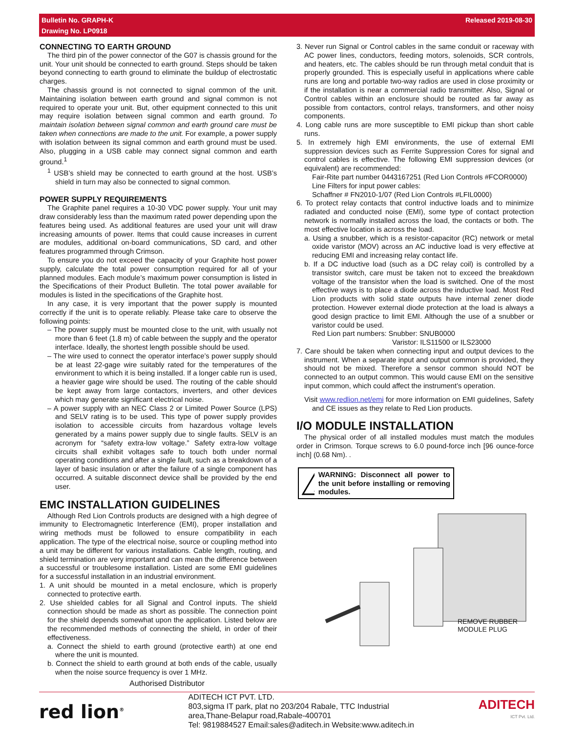Bulletin No. GRAPH-K
Drawing No. LP0918
Released 2019-08-30
CONNECTING TO EARTH GROUND
The third pin of the power connector of the G07 is chassis ground for the unit. Your unit should be connected to earth ground. Steps should be taken beyond connecting to earth ground to eliminate the buildup of electrostatic charges.
The chassis ground is not connected to signal common of the unit. Maintaining isolation between earth ground and signal common is not required to operate your unit. But, other equipment connected to this unit may require isolation between signal common and earth ground. To maintain isolation between signal common and earth ground care must be taken when connections are made to the unit. For example, a power supply with isolation between its signal common and earth ground must be used. Also, plugging in a USB cable may connect signal common and earth ground.<sup>1</sup>
<sup>1</sup> USB’s shield may be connected to earth ground at the host. USB’s shield in turn may also be connected to signal common.
POWER SUPPLY REQUIREMENTS
The Graphite panel requires a 10-30 VDC power supply. Your unit may draw considerably less than the maximum rated power depending upon the features being used. As additional features are used your unit will draw increasing amounts of power. Items that could cause increases in current are modules, additional on-board communications, SD card, and other features programmed through Crimson.
To ensure you do not exceed the capacity of your Graphite host power supply, calculate the total power consumption required for all of your planned modules. Each module’s maximum power consumption is listed in the Specifications of their Product Bulletin. The total power available for modules is listed in the specifications of the Graphite host.
In any case, it is very important that the power supply is mounted correctly if the unit is to operate reliably. Please take care to observe the following points:
– The power supply must be mounted close to the unit, with usually not more than 6 feet (1.8 m) of cable between the supply and the operator interface. Ideally, the shortest length possible should be used.
– The wire used to connect the operator interface’s power supply should be at least 22-gage wire suitably rated for the temperatures of the environment to which it is being installed. If a longer cable run is used, a heavier gage wire should be used. The routing of the cable should be kept away from large contactors, inverters, and other devices which may generate significant electrical noise.
– A power supply with an NEC Class 2 or Limited Power Source (LPS) and SELV rating is to be used. This type of power supply provides isolation to accessible circuits from hazardous voltage levels generated by a mains power supply due to single faults. SELV is an acronym for “safety extra-low voltage.” Safety extra-low voltage circuits shall exhibit voltages safe to touch both under normal operating conditions and after a single fault, such as a breakdown of a layer of basic insulation or after the failure of a single component has occurred. A suitable disconnect device shall be provided by the end user.
EMC INSTALLATION GUIDELINES
Although Red Lion Controls products are designed with a high degree of immunity to Electromagnetic Interference (EMI), proper installation and wiring methods must be followed to ensure compatibility in each application. The type of the electrical noise, source or coupling method into a unit may be different for various installations. Cable length, routing, and shield termination are very important and can mean the difference between a successful or troublesome installation. Listed are some EMI guidelines for a successful installation in an industrial environment.
1. A unit should be mounted in a metal enclosure, which is properly connected to protective earth.
2. Use shielded cables for all Signal and Control inputs. The shield connection should be made as short as possible. The connection point for the shield depends somewhat upon the application. Listed below are the recommended methods of connecting the shield, in order of their effectiveness.
a. Connect the shield to earth ground (protective earth) at one end where the unit is mounted.
b. Connect the shield to earth ground at both ends of the cable, usually when the noise source frequency is over 1 MHz.
3. Never run Signal or Control cables in the same conduit or raceway with AC power lines, conductors, feeding motors, solenoids, SCR controls, and heaters, etc. The cables should be run through metal conduit that is properly grounded. This is especially useful in applications where cable runs are long and portable two-way radios are used in close proximity or if the installation is near a commercial radio transmitter. Also, Signal or Control cables within an enclosure should be routed as far away as possible from contactors, control relays, transformers, and other noisy components.
4. Long cable runs are more susceptible to EMI pickup than short cable runs.
5. In extremely high EMI environments, the use of external EMI suppression devices such as Ferrite Suppression Cores for signal and control cables is effective. The following EMI suppression devices (or equivalent) are recommended:
Fair-Rite part number 0443167251 (Red Lion Controls #FCOR0000)
Line Filters for input power cables:
Schaffner # FN2010-1/07 (Red Lion Controls #LFIL0000)
6. To protect relay contacts that control inductive loads and to minimize radiated and conducted noise (EMI), some type of contact protection network is normally installed across the load, the contacts or both. The most effective location is across the load.
a. Using a snubber, which is a resistor-capacitor (RC) network or metal oxide varistor (MOV) across an AC inductive load is very effective at reducing EMI and increasing relay contact life.
b. If a DC inductive load (such as a DC relay coil) is controlled by a transistor switch, care must be taken not to exceed the breakdown voltage of the transistor when the load is switched. One of the most effective ways is to place a diode across the inductive load. Most Red Lion products with solid state outputs have internal zener diode protection. However external diode protection at the load is always a good design practice to limit EMI. Although the use of a snubber or varistor could be used.
Red Lion part numbers: Snubber: SNUB0000
Varistor: ILS11500 or ILS23000
7. Care should be taken when connecting input and output devices to the instrument. When a separate input and output common is provided, they should not be mixed. Therefore a sensor common should NOT be connected to an output common. This would cause EMI on the sensitive input common, which could affect the instrument’s operation.
Visit www.redlion.net/emi for more information on EMI guidelines, Safety and CE issues as they relate to Red Lion products.
I/O MODULE INSTALLATION
The physical order of all installed modules must match the modules order in Crimson. Torque screws to 6.0 pound-force inch [96 ounce-force inch] (0.68 Nm). .
WARNING: Disconnect all power to the unit before installing or removing modules.
REMOVE RUBBER
MODULE PLUG
Authorised Distributor
red lion<sup>®</sup>
ADITECH ICT PVT. LTD.
803,sigma IT park, plat no 203/204 Rabale, TTC Industrial
area,Thane-Belapur road,Rabale-400701
Tel: 9819884527 Email:sales@aditech.in Website:www.aditech.in
ADITECH
ICT Pvt. Ltd.